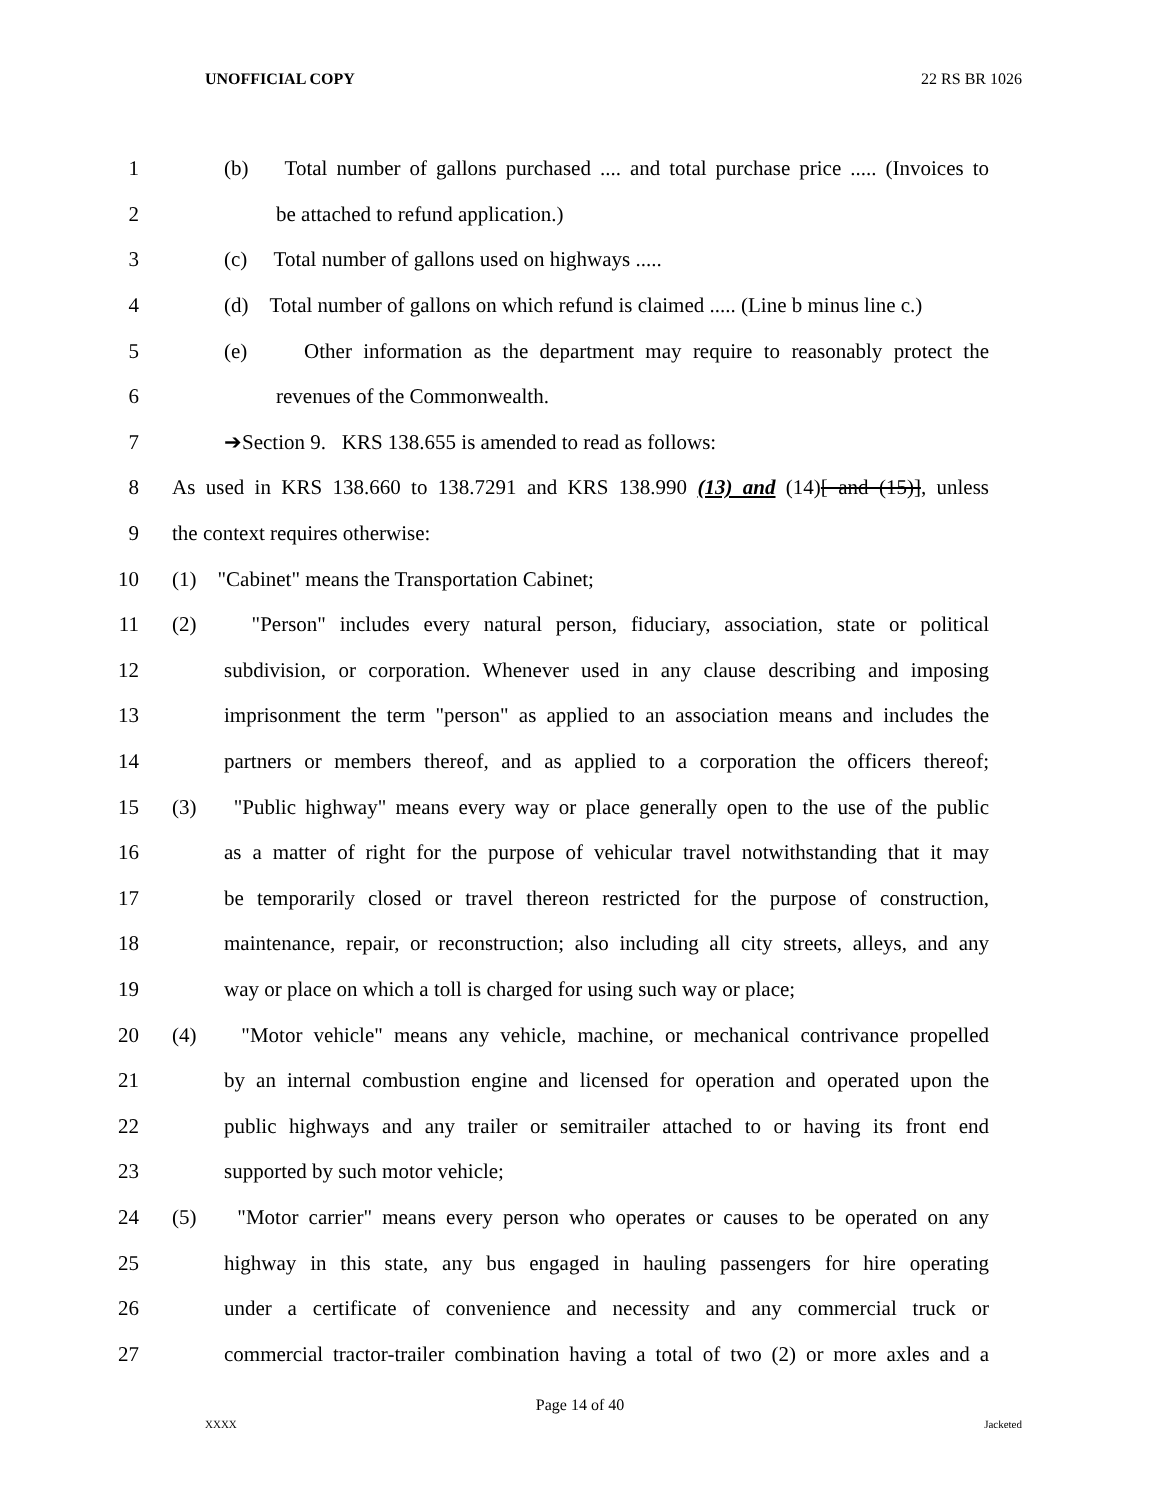UNOFFICIAL COPY 22 RS BR 1026
1 (b) Total number of gallons purchased .... and total purchase price ..... (Invoices to
2 be attached to refund application.)
3 (c) Total number of gallons used on highways .....
4 (d) Total number of gallons on which refund is claimed ..... (Line b minus line c.)
5 (e) Other information as the department may require to reasonably protect the
6 revenues of the Commonwealth.
7 ➔Section 9. KRS 138.655 is amended to read as follows:
8 As used in KRS 138.660 to 138.7291 and KRS 138.990 (13) and (14)[ and (15)], unless
9 the context requires otherwise:
10 (1) "Cabinet" means the Transportation Cabinet;
11 (2) "Person" includes every natural person, fiduciary, association, state or political
12 subdivision, or corporation. Whenever used in any clause describing and imposing
13 imprisonment the term "person" as applied to an association means and includes the
14 partners or members thereof, and as applied to a corporation the officers thereof;
15 (3) "Public highway" means every way or place generally open to the use of the public
16 as a matter of right for the purpose of vehicular travel notwithstanding that it may
17 be temporarily closed or travel thereon restricted for the purpose of construction,
18 maintenance, repair, or reconstruction; also including all city streets, alleys, and any
19 way or place on which a toll is charged for using such way or place;
20 (4) "Motor vehicle" means any vehicle, machine, or mechanical contrivance propelled
21 by an internal combustion engine and licensed for operation and operated upon the
22 public highways and any trailer or semitrailer attached to or having its front end
23 supported by such motor vehicle;
24 (5) "Motor carrier" means every person who operates or causes to be operated on any
25 highway in this state, any bus engaged in hauling passengers for hire operating
26 under a certificate of convenience and necessity and any commercial truck or
27 commercial tractor-trailer combination having a total of two (2) or more axles and a
Page 14 of 40
XXXX Jacketed